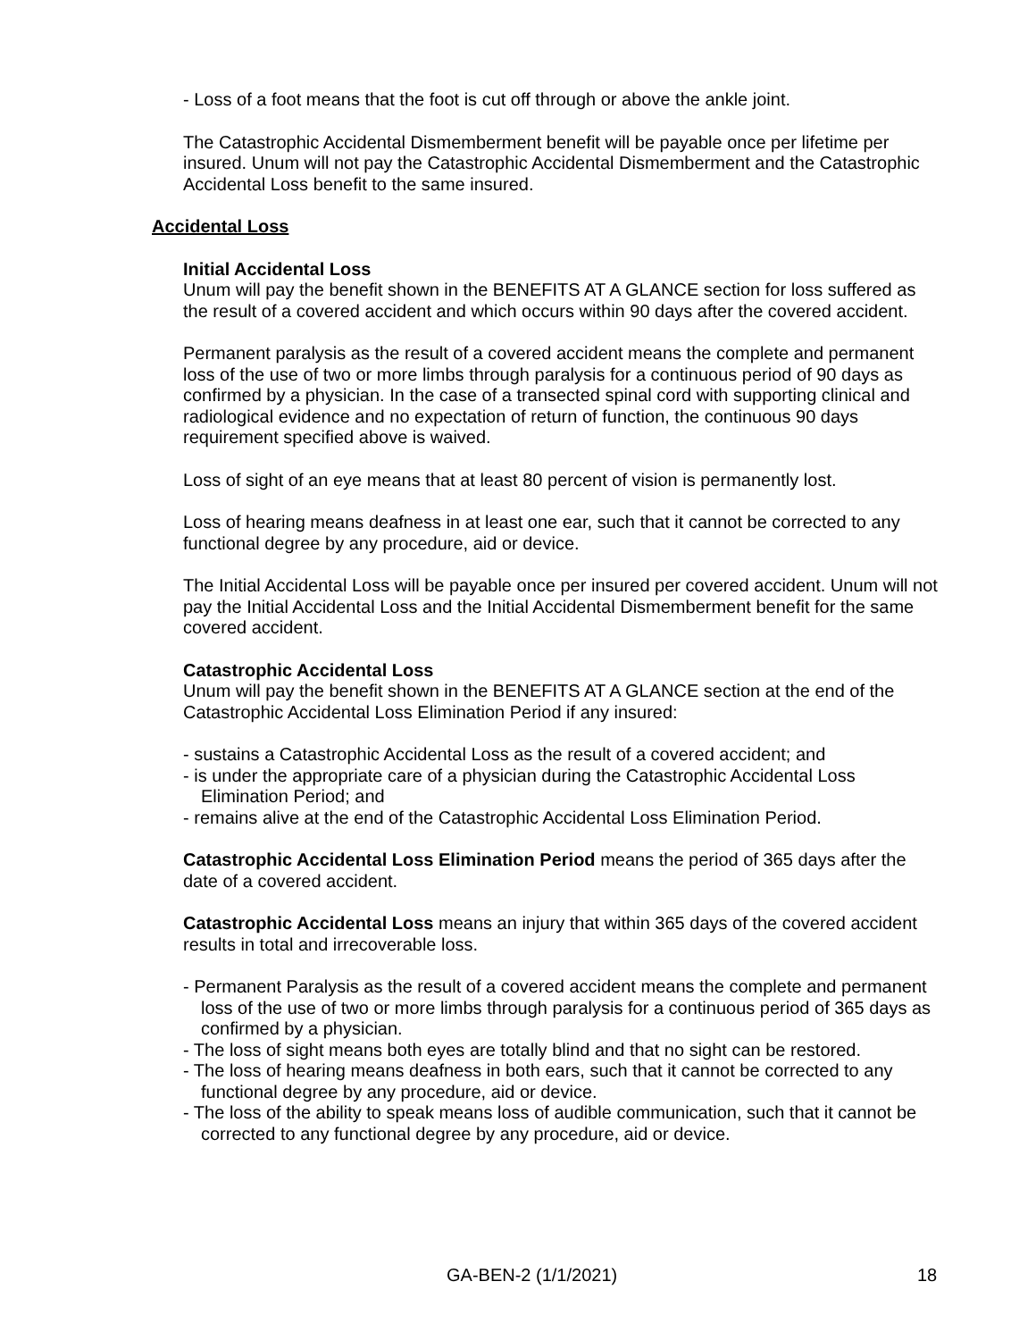- Loss of a foot means that the foot is cut off through or above the ankle joint.
The Catastrophic Accidental Dismemberment benefit will be payable once per lifetime per insured. Unum will not pay the Catastrophic Accidental Dismemberment and the Catastrophic Accidental Loss benefit to the same insured.
Accidental Loss
Initial Accidental Loss
Unum will pay the benefit shown in the BENEFITS AT A GLANCE section for loss suffered as the result of a covered accident and which occurs within 90 days after the covered accident.
Permanent paralysis as the result of a covered accident means the complete and permanent loss of the use of two or more limbs through paralysis for a continuous period of 90 days as confirmed by a physician. In the case of a transected spinal cord with supporting clinical and radiological evidence and no expectation of return of function, the continuous 90 days requirement specified above is waived.
Loss of sight of an eye means that at least 80 percent of vision is permanently lost.
Loss of hearing means deafness in at least one ear, such that it cannot be corrected to any functional degree by any procedure, aid or device.
The Initial Accidental Loss will be payable once per insured per covered accident. Unum will not pay the Initial Accidental Loss and the Initial Accidental Dismemberment benefit for the same covered accident.
Catastrophic Accidental Loss
Unum will pay the benefit shown in the BENEFITS AT A GLANCE section at the end of the Catastrophic Accidental Loss Elimination Period if any insured:
- sustains a Catastrophic Accidental Loss as the result of a covered accident; and
- is under the appropriate care of a physician during the Catastrophic Accidental Loss Elimination Period; and
- remains alive at the end of the Catastrophic Accidental Loss Elimination Period.
Catastrophic Accidental Loss Elimination Period means the period of 365 days after the date of a covered accident.
Catastrophic Accidental Loss means an injury that within 365 days of the covered accident results in total and irrecoverable loss.
- Permanent Paralysis as the result of a covered accident means the complete and permanent loss of the use of two or more limbs through paralysis for a continuous period of 365 days as confirmed by a physician.
- The loss of sight means both eyes are totally blind and that no sight can be restored.
- The loss of hearing means deafness in both ears, such that it cannot be corrected to any functional degree by any procedure, aid or device.
- The loss of the ability to speak means loss of audible communication, such that it cannot be corrected to any functional degree by any procedure, aid or device.
GA-BEN-2 (1/1/2021) 18